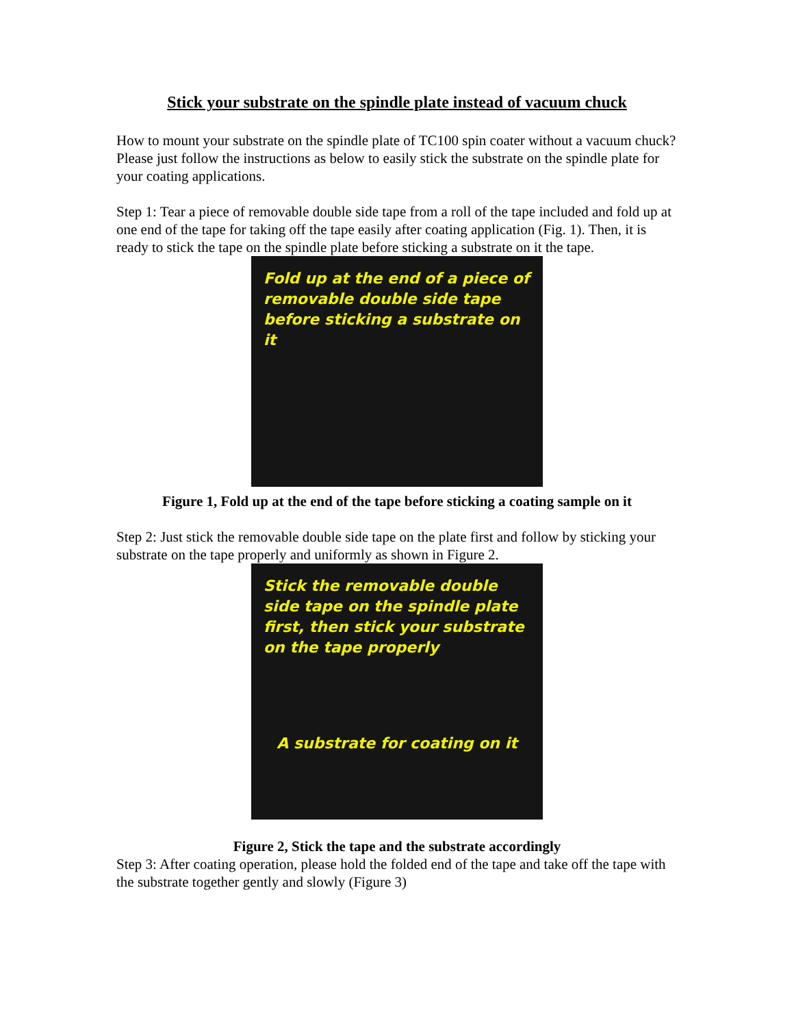Stick your substrate on the spindle plate instead of vacuum chuck
How to mount your substrate on the spindle plate of TC100 spin coater without a vacuum chuck? Please just follow the instructions as below to easily stick the substrate on the spindle plate for your coating applications.
Step 1: Tear a piece of removable double side tape from a roll of the tape included and fold up at one end of the tape for taking off the tape easily after coating application (Fig. 1). Then, it is ready to stick the tape on the spindle plate before sticking a substrate on it the tape.
Fold up at the end of a piece of removable double side tape before sticking a substrate on it
Figure 1, Fold up at the end of the tape before sticking a coating sample on it
Step 2: Just stick the removable double side tape on the plate first and follow by sticking your substrate on the tape properly and uniformly as shown in Figure 2.
Stick the removable double side tape on the spindle plate first, then stick your substrate on the tape properly
A substrate for coating on it
Figure 2, Stick the tape and the substrate accordingly
Step 3: After coating operation, please hold the folded end of the tape and take off the tape with the substrate together gently and slowly (Figure 3)